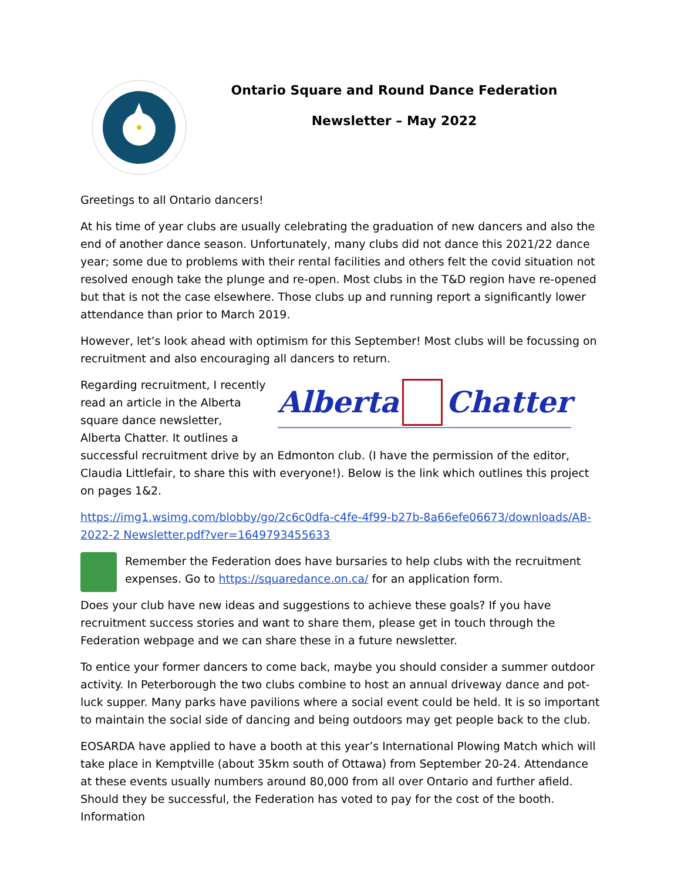Ontario Square and Round Dance Federation
Newsletter – May 2022
Greetings to all Ontario dancers!
At his time of year clubs are usually celebrating the graduation of new dancers and also the end of another dance season. Unfortunately, many clubs did not dance this 2021/22 dance year; some due to problems with their rental facilities and others felt the covid situation not resolved enough take the plunge and re-open. Most clubs in the T&D region have re-opened but that is not the case elsewhere. Those clubs up and running report a significantly lower attendance than prior to March 2019.
However, let’s look ahead with optimism for this September! Most clubs will be focussing on recruitment and also encouraging all dancers to return.
Alberta Chatter
Regarding recruitment, I recently read an article in the Alberta square dance newsletter, Alberta Chatter. It outlines a successful recruitment drive by an Edmonton club. (I have the permission of the editor, Claudia Littlefair, to share this with everyone!). Below is the link which outlines this project on pages 1&2.
https://img1.wsimg.com/blobby/go/2c6c0dfa-c4fe-4f99-b27b-8a66efe06673/downloads/AB-2022-2 Newsletter.pdf?ver=1649793455633
Remember the Federation does have bursaries to help clubs with the recruitment expenses. Go to https://squaredance.on.ca/ for an application form.
Does your club have new ideas and suggestions to achieve these goals? If you have recruitment success stories and want to share them, please get in touch through the Federation webpage and we can share these in a future newsletter.
To entice your former dancers to come back, maybe you should consider a summer outdoor activity. In Peterborough the two clubs combine to host an annual driveway dance and pot-luck supper. Many parks have pavilions where a social event could be held. It is so important to maintain the social side of dancing and being outdoors may get people back to the club.
EOSARDA have applied to have a booth at this year’s International Plowing Match which will take place in Kemptville (about 35km south of Ottawa) from September 20-24. Attendance at these events usually numbers around 80,000 from all over Ontario and further afield. Should they be successful, the Federation has voted to pay for the cost of the booth. Information